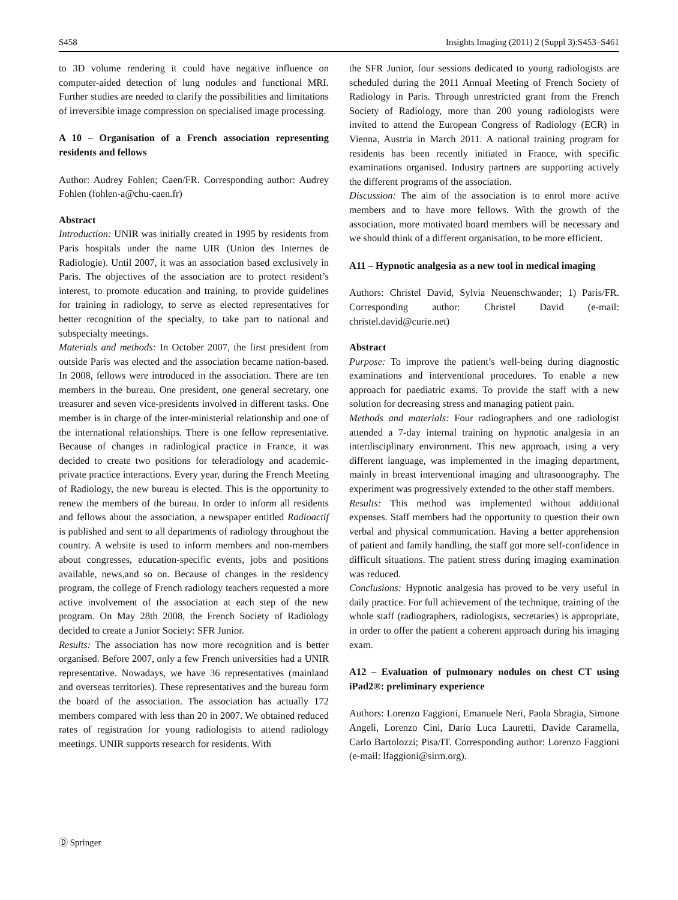S458 Insights Imaging (2011) 2 (Suppl 3):S453–S461
to 3D volume rendering it could have negative influence on computer-aided detection of lung nodules and functional MRI. Further studies are needed to clarify the possibilities and limitations of irreversible image compression on specialised image processing.
A 10 – Organisation of a French association representing residents and fellows
Author: Audrey Fohlen; Caen/FR. Corresponding author: Audrey Fohlen (fohlen-a@chu-caen.fr)
Abstract
Introduction: UNIR was initially created in 1995 by residents from Paris hospitals under the name UIR (Union des Internes de Radiologie). Until 2007, it was an association based exclusively in Paris. The objectives of the association are to protect resident’s interest, to promote education and training, to provide guidelines for training in radiology, to serve as elected representatives for better recognition of the specialty, to take part to national and subspecialty meetings.
Materials and methods: In October 2007, the first president from outside Paris was elected and the association became nation-based. In 2008, fellows were introduced in the association. There are ten members in the bureau. One president, one general secretary, one treasurer and seven vice-presidents involved in different tasks. One member is in charge of the inter-ministerial relationship and one of the international relationships. There is one fellow representative. Because of changes in radiological practice in France, it was decided to create two positions for teleradiology and academic-private practice interactions. Every year, during the French Meeting of Radiology, the new bureau is elected. This is the opportunity to renew the members of the bureau. In order to inform all residents and fellows about the association, a newspaper entitled Radioactif is published and sent to all departments of radiology throughout the country. A website is used to inform members and non-members about congresses, education-specific events, jobs and positions available, news,and so on. Because of changes in the residency program, the college of French radiology teachers requested a more active involvement of the association at each step of the new program. On May 28th 2008, the French Society of Radiology decided to create a Junior Society: SFR Junior.
Results: The association has now more recognition and is better organised. Before 2007, only a few French universities had a UNIR representative. Nowadays, we have 36 representatives (mainland and overseas territories). These representatives and the bureau form the board of the association. The association has actually 172 members compared with less than 20 in 2007. We obtained reduced rates of registration for young radiologists to attend radiology meetings. UNIR supports research for residents. With
the SFR Junior, four sessions dedicated to young radiologists are scheduled during the 2011 Annual Meeting of French Society of Radiology in Paris. Through unrestricted grant from the French Society of Radiology, more than 200 young radiologists were invited to attend the European Congress of Radiology (ECR) in Vienna, Austria in March 2011. A national training program for residents has been recently initiated in France, with specific examinations organised. Industry partners are supporting actively the different programs of the association.
Discussion: The aim of the association is to enrol more active members and to have more fellows. With the growth of the association, more motivated board members will be necessary and we should think of a different organisation, to be more efficient.
A11 – Hypnotic analgesia as a new tool in medical imaging
Authors: Christel David, Sylvia Neuenschwander; 1) Paris/FR. Corresponding author: Christel David (e-mail: christel.david@curie.net)
Abstract
Purpose: To improve the patient’s well-being during diagnostic examinations and interventional procedures. To enable a new approach for paediatric exams. To provide the staff with a new solution for decreasing stress and managing patient pain.
Methods and materials: Four radiographers and one radiologist attended a 7-day internal training on hypnotic analgesia in an interdisciplinary environment. This new approach, using a very different language, was implemented in the imaging department, mainly in breast interventional imaging and ultrasonography. The experiment was progressively extended to the other staff members.
Results: This method was implemented without additional expenses. Staff members had the opportunity to question their own verbal and physical communication. Having a better apprehension of patient and family handling, the staff got more self-confidence in difficult situations. The patient stress during imaging examination was reduced.
Conclusions: Hypnotic analgesia has proved to be very useful in daily practice. For full achievement of the technique, training of the whole staff (radiographers, radiologists, secretaries) is appropriate, in order to offer the patient a coherent approach during his imaging exam.
A12 – Evaluation of pulmonary nodules on chest CT using iPad2®: preliminary experience
Authors: Lorenzo Faggioni, Emanuele Neri, Paola Sbragia, Simone Angeli, Lorenzo Cini, Dario Luca Lauretti, Davide Caramella, Carlo Bartolozzi; Pisa/IT. Corresponding author: Lorenzo Faggioni (e-mail: lfaggioni@sirm.org).
Ⓓ Springer